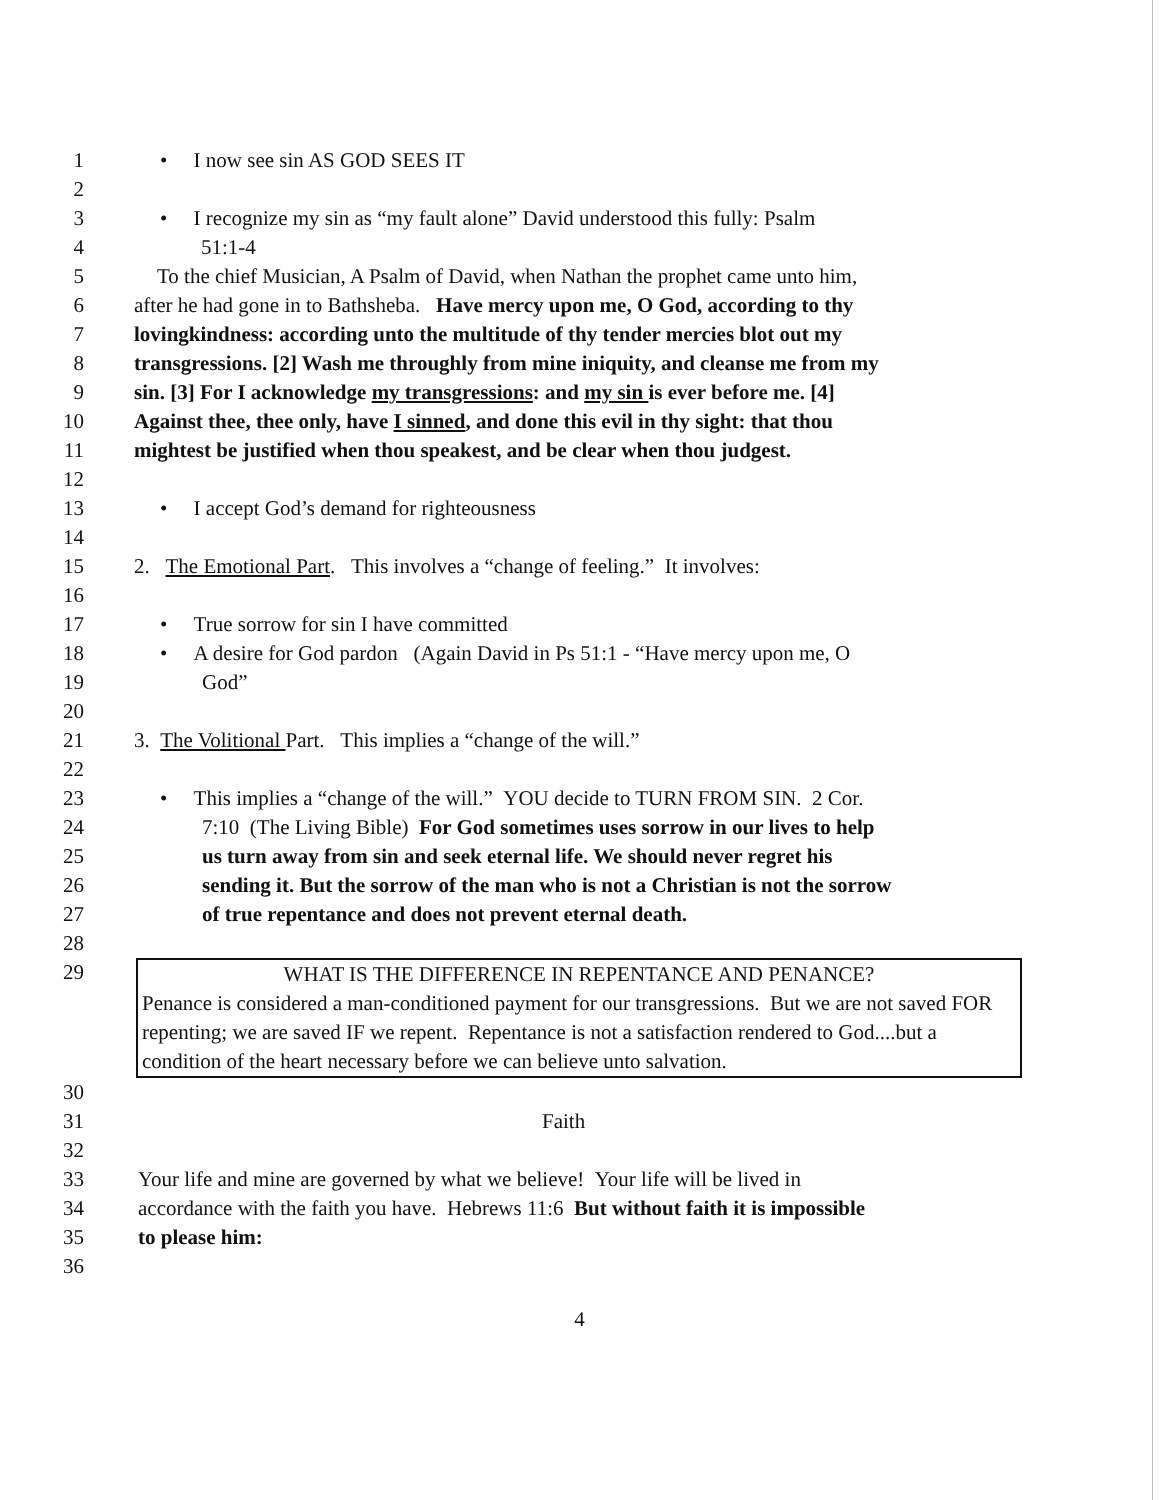1 • I now see sin AS GOD SEES IT
2
3 • I recognize my sin as “my fault alone” David understood this fully: Psalm
4 51:1-4
5 To the chief Musician, A Psalm of David, when Nathan the prophet came unto him,
6 after he had gone in to Bathsheba. Have mercy upon me, O God, according to thy
7 lovingkindness: according unto the multitude of thy tender mercies blot out my
8 transgressions. [2] Wash me throughly from mine iniquity, and cleanse me from my
9 sin. [3] For I acknowledge my transgressions: and my sin is ever before me. [4]
10 Against thee, thee only, have I sinned, and done this evil in thy sight: that thou
11 mightest be justified when thou speakest, and be clear when thou judgest.
12
13 • I accept God’s demand for righteousness
14
15 2. The Emotional Part. This involves a “change of feeling.” It involves:
16
17 • True sorrow for sin I have committed
18 • A desire for God pardon (Again David in Ps 51:1 - “Have mercy upon me, O
19 God”
20
21 3. The Volitional Part. This implies a “change of the will.”
22
23 • This implies a “change of the will.” YOU decide to TURN FROM SIN. 2 Cor.
24 7:10 (The Living Bible) For God sometimes uses sorrow in our lives to help
25 us turn away from sin and seek eternal life. We should never regret his
26 sending it. But the sorrow of the man who is not a Christian is not the sorrow
27 of true repentance and does not prevent eternal death.
28
29 WHAT IS THE DIFFERENCE IN REPENTANCE AND PENANCE?
Penance is considered a man-conditioned payment for our transgressions. But we are not saved FOR repenting; we are saved IF we repent. Repentance is not a satisfaction rendered to God....but a condition of the heart necessary before we can believe unto salvation.
30
31 Faith
32
33 Your life and mine are governed by what we believe! Your life will be lived in
34 accordance with the faith you have. Hebrews 11:6 But without faith it is impossible
35 to please him:
36
4